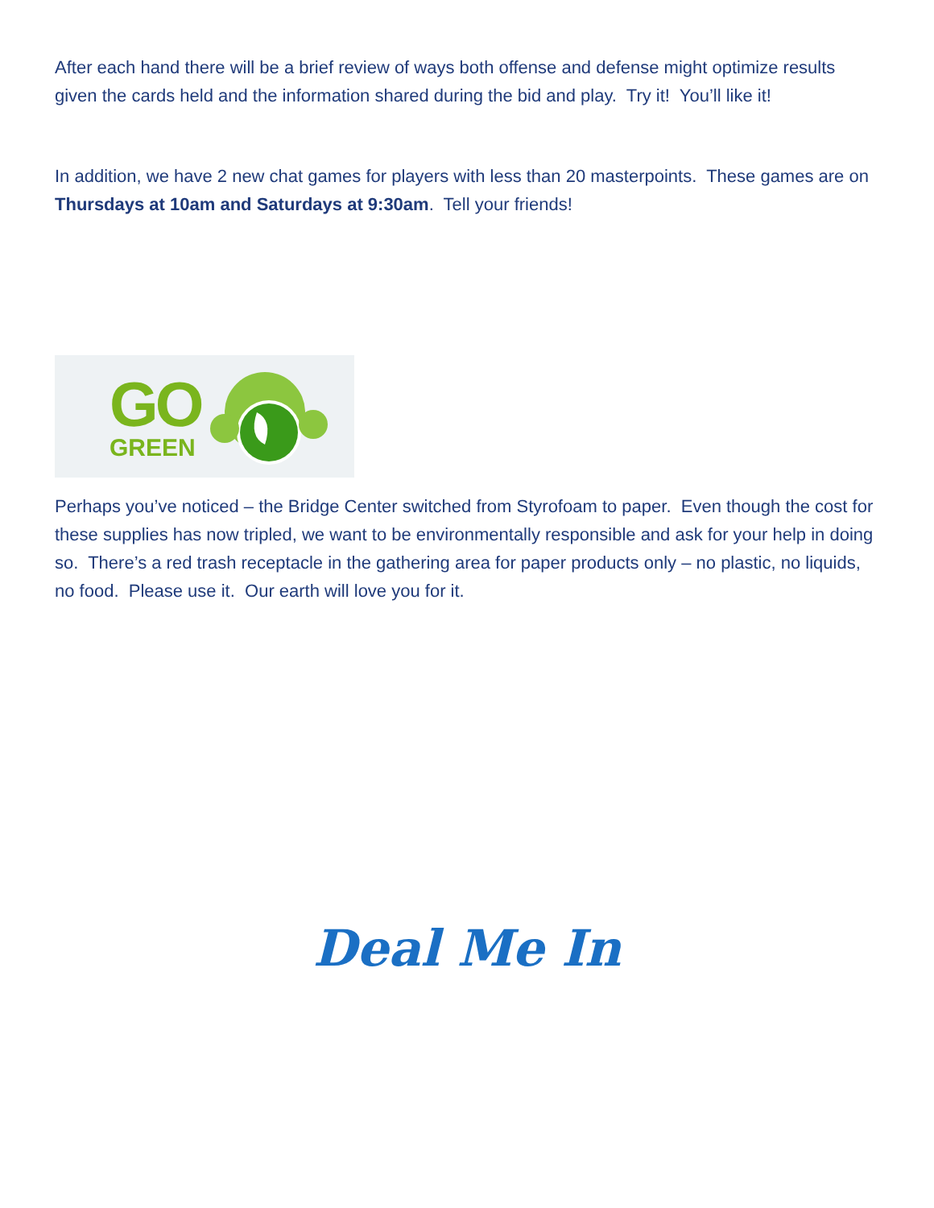After each hand there will be a brief review of ways both offense and defense might optimize results given the cards held and the information shared during the bid and play. Try it! You’ll like it!
In addition, we have 2 new chat games for players with less than 20 masterpoints. These games are on Thursdays at 10am and Saturdays at 9:30am. Tell your friends!
GO
GREEN
Perhaps you’ve noticed – the Bridge Center switched from Styrofoam to paper. Even though the cost for these supplies has now tripled, we want to be environmentally responsible and ask for your help in doing so. There’s a red trash receptacle in the gathering area for paper products only – no plastic, no liquids, no food. Please use it. Our earth will love you for it.
Deal Me In